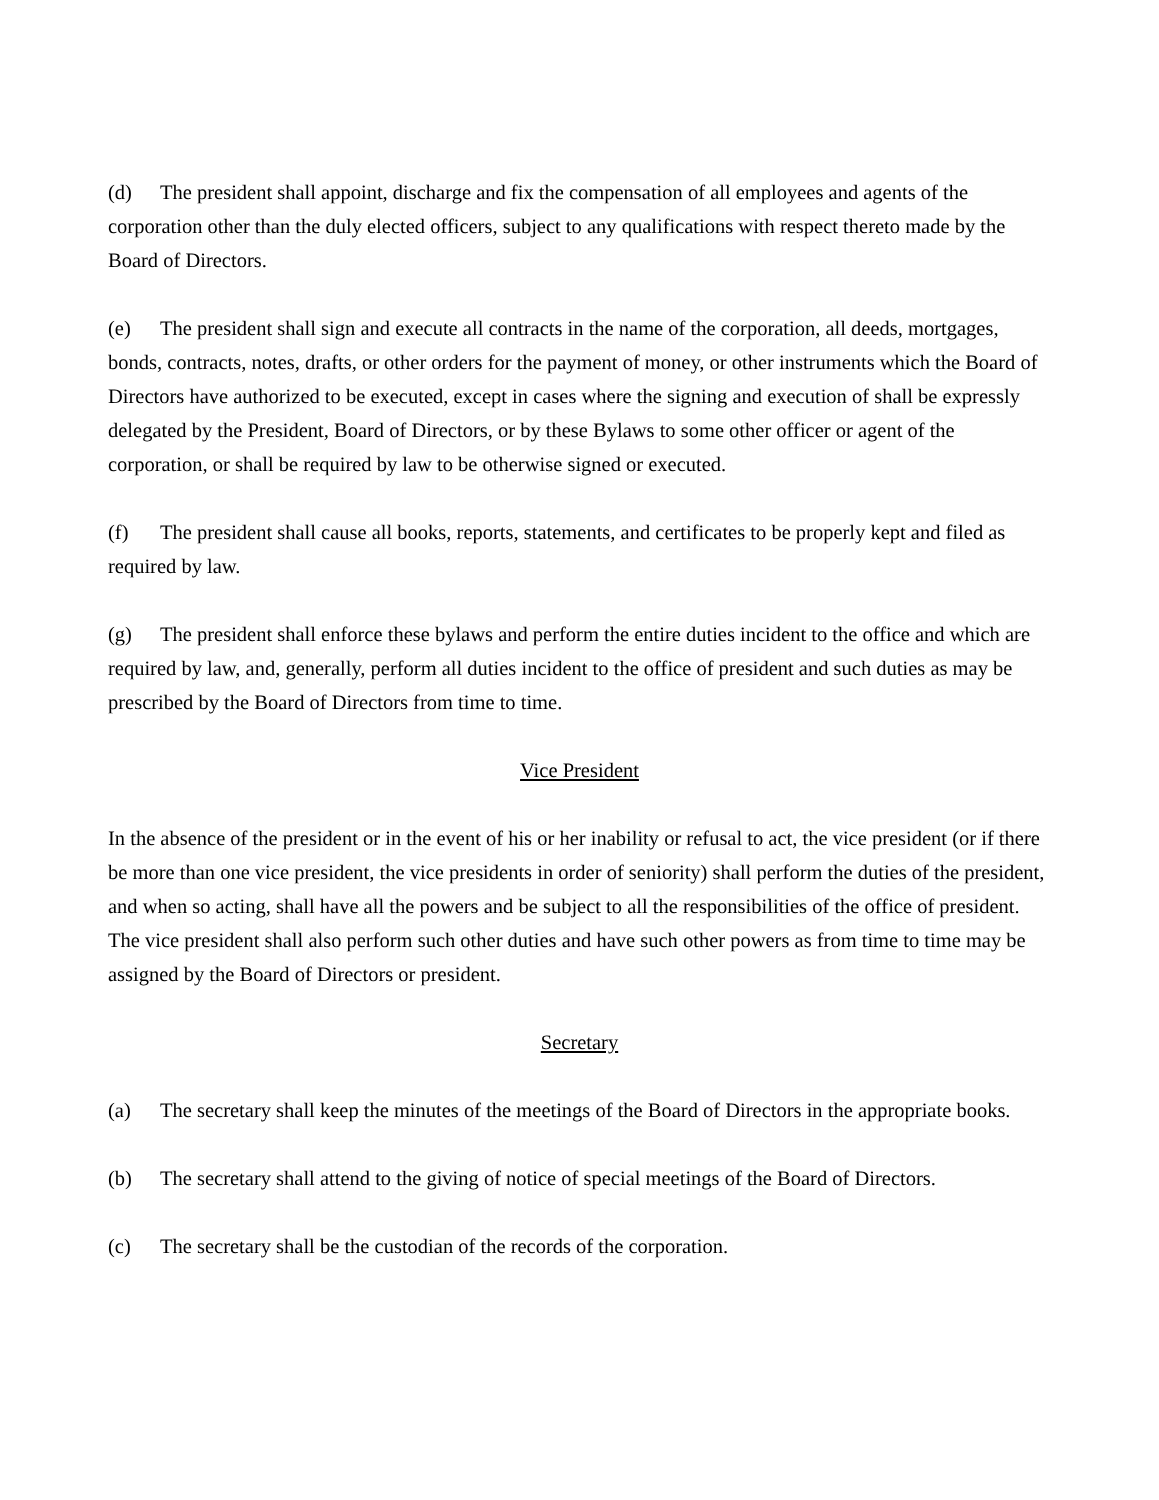(d) The president shall appoint, discharge and fix the compensation of all employees and agents of the corporation other than the duly elected officers, subject to any qualifications with respect thereto made by the Board of Directors.
(e) The president shall sign and execute all contracts in the name of the corporation, all deeds, mortgages, bonds, contracts, notes, drafts, or other orders for the payment of money, or other instruments which the Board of Directors have authorized to be executed, except in cases where the signing and execution of shall be expressly delegated by the President, Board of Directors, or by these Bylaws to some other officer or agent of the corporation, or shall be required by law to be otherwise signed or executed.
(f) The president shall cause all books, reports, statements, and certificates to be properly kept and filed as required by law.
(g) The president shall enforce these bylaws and perform the entire duties incident to the office and which are required by law, and, generally, perform all duties incident to the office of president and such duties as may be prescribed by the Board of Directors from time to time.
Vice President
In the absence of the president or in the event of his or her inability or refusal to act, the vice president (or if there be more than one vice president, the vice presidents in order of seniority) shall perform the duties of the president, and when so acting, shall have all the powers and be subject to all the responsibilities of the office of president. The vice president shall also perform such other duties and have such other powers as from time to time may be assigned by the Board of Directors or president.
Secretary
(a) The secretary shall keep the minutes of the meetings of the Board of Directors in the appropriate books.
(b) The secretary shall attend to the giving of notice of special meetings of the Board of Directors.
(c) The secretary shall be the custodian of the records of the corporation.